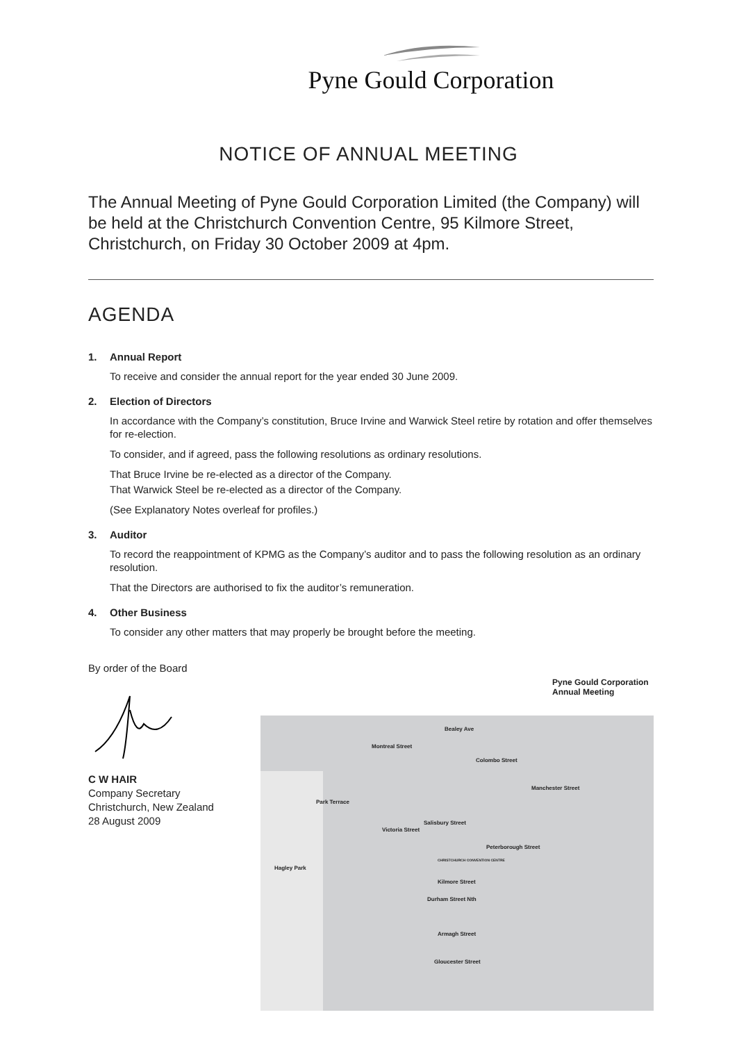Pyne Gould Corporation
NOTICE OF ANNUAL MEETING
The Annual Meeting of Pyne Gould Corporation Limited (the Company) will be held at the Christchurch Convention Centre, 95 Kilmore Street, Christchurch, on Friday 30 October 2009 at 4pm.
AGENDA
1. Annual Report
To receive and consider the annual report for the year ended 30 June 2009.
2. Election of Directors
In accordance with the Company’s constitution, Bruce Irvine and Warwick Steel retire by rotation and offer themselves for re-election.
To consider, and if agreed, pass the following resolutions as ordinary resolutions.
That Bruce Irvine be re-elected as a director of the Company.
That Warwick Steel be re-elected as a director of the Company.
(See Explanatory Notes overleaf for profiles.)
3. Auditor
To record the reappointment of KPMG as the Company’s auditor and to pass the following resolution as an ordinary resolution.
That the Directors are authorised to fix the auditor’s remuneration.
4. Other Business
To consider any other matters that may properly be brought before the meeting.
By order of the Board C W HAIR
Company Secretary
Christchurch, New Zealand
28 August 2009
Pyne Gould Corporation
Annual Meeting
Bealey Ave
Salisbury Street
Peterborough Street
Hagley Park
Kilmore Street
Armagh Street
Gloucester Street
Montreal Street
Colombo Street
Manchester Street
Park Terrace
Victoria Street
Durham Street Nth
CHRISTCHURCH CONVENTION CENTRE